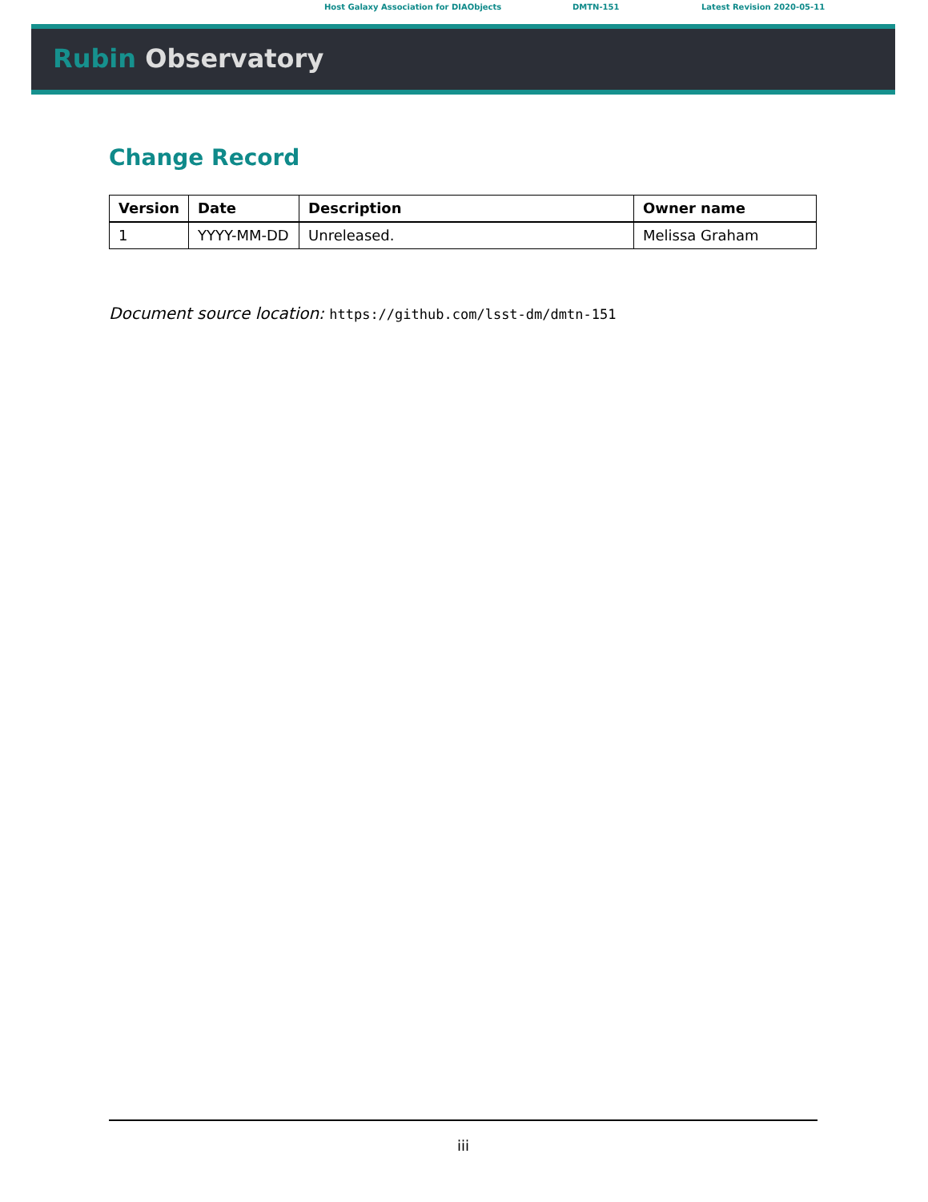Host Galaxy Association for DIAObjects DMTN-151 Latest Revision 2020-05-11
Rubin Observatory
Change Record
| Version | Date | Description | Owner name |
| --- | --- | --- | --- |
| 1 | YYYY-MM-DD | Unreleased. | Melissa Graham |
Document source location: https://github.com/lsst-dm/dmtn-151
iii